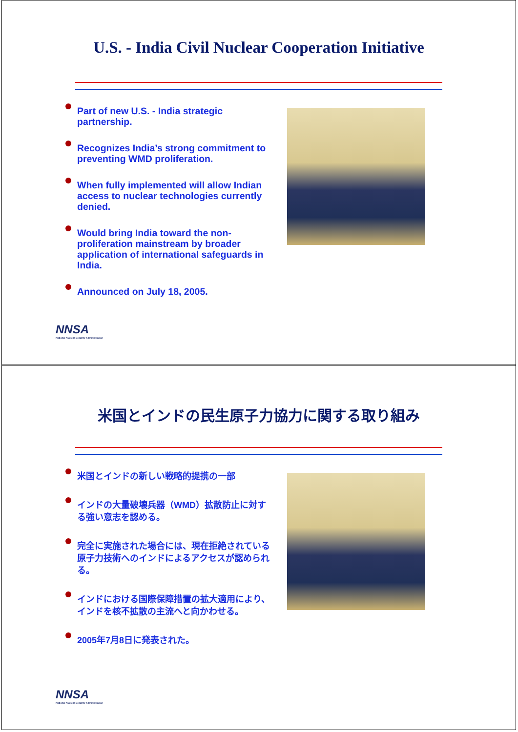U.S. - India Civil Nuclear Cooperation Initiative
Part of new U.S. - India strategic partnership.
Recognizes India’s strong commitment to preventing WMD proliferation.
When fully implemented will allow Indian access to nuclear technologies currently denied.
Would bring India toward the non-proliferation mainstream by broader application of international safeguards in India.
Announced on July 18, 2005.
NNSA
National Nuclear Security Administration
米国とインドの民生原子力協力に関する取り組み
米国とインドの新しい戦略的提携の一部
インドの大量破壊兵器（WMD）拡散防止に対する強い意志を認める。
完全に実施された場合には、現在拒絶されている原子力技術へのインドによるアクセスが認められる。
インドにおける国際保障措置の拡大適用により、インドを核不拡散の主流へと向かわせる。
2005年7月8日に発表された。
NNSA
National Nuclear Security Administration